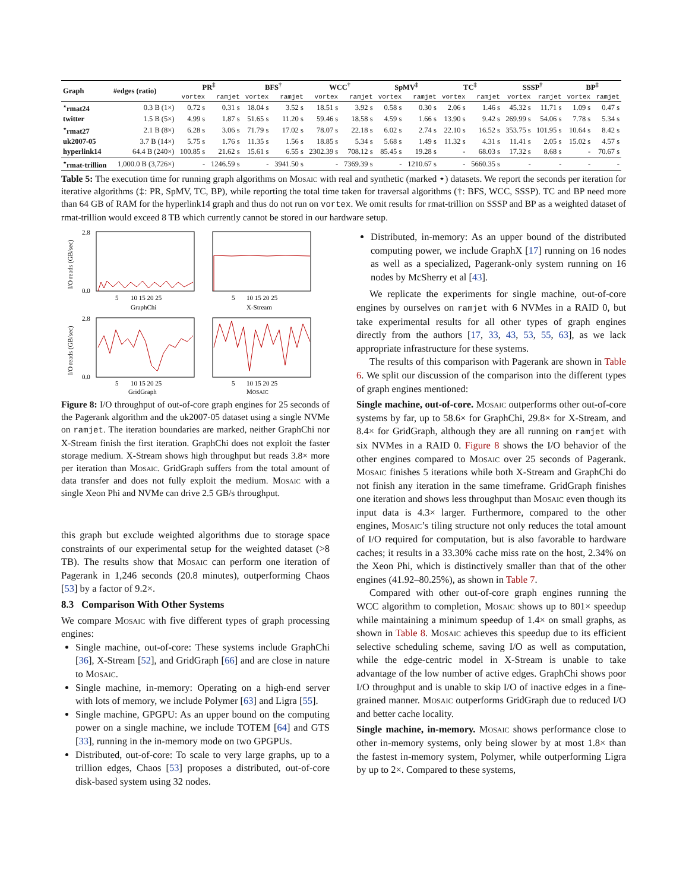| Graph | #edges (ratio) | PR<sup>‡</sup> | | BFS<sup>†</sup> | | WCC<sup>†</sup> | | SpMV<sup>‡</sup> | | TC<sup>‡</sup> | | SSSP<sup>†</sup> | | BP<sup>‡</sup> | |
| --- | --- | --- | --- | --- | --- | --- | --- | --- | --- | --- | --- | --- | --- | --- | --- |
| | | vortex | ramjet | vortex | ramjet | vortex | ramjet | vortex | ramjet | vortex | ramjet | vortex | ramjet | vortex | ramjet |
| <sup>⋆</sup>rmat24 | 0.3 B (1×) | 0.72 s | 0.31 s | 18.04 s | 3.52 s | 18.51 s | 3.92 s | 0.58 s | 0.30 s | 2.06 s | 1.46 s | 45.32 s | 11.71 s | 1.09 s | 0.47 s |
| twitter | 1.5 B (5×) | 4.99 s | 1.87 s | 51.65 s | 11.20 s | 59.46 s | 18.58 s | 4.59 s | 1.66 s | 13.90 s | 9.42 s | 269.99 s | 54.06 s | 7.78 s | 5.34 s |
| <sup>⋆</sup>rmat27 | 2.1 B (8×) | 6.28 s | 3.06 s | 71.79 s | 17.02 s | 78.07 s | 22.18 s | 6.02 s | 2.74 s | 22.10 s | 16.52 s | 353.75 s | 101.95 s | 10.64 s | 8.42 s |
| uk2007-05 | 3.7 B (14×) | 5.75 s | 1.76 s | 11.35 s | 1.56 s | 18.85 s | 5.34 s | 5.68 s | 1.49 s | 11.32 s | 4.31 s | 11.41 s | 2.05 s | 15.02 s | 4.57 s |
| hyperlink14 | 64.4 B (240×) | 100.85 s | 21.62 s | 15.61 s | 6.55 s | 2302.39 s | 708.12 s | 85.45 s | 19.28 s | - | 68.03 s | 17.32 s | 8.68 s | - | 70.67 s |
| <sup>⋆</sup>rmat-trillion | 1,000.0 B (3,726×) | - | 1246.59 s | - | 3941.50 s | - | 7369.39 s | - | 1210.67 s | - | 5660.35 s | - | - | - | - |
Table 5: The execution time for running graph algorithms on Mosaic with real and synthetic (marked ⋆) datasets. We report the seconds per iteration for iterative algorithms (‡: PR, SpMV, TC, BP), while reporting the total time taken for traversal algorithms (†: BFS, WCC, SSSP). TC and BP need more than 64 GB of RAM for the hyperlink14 graph and thus do not run on vortex. We omit results for rmat-trillion on SSSP and BP as a weighted dataset of rmat-trillion would exceed 8 TB which currently cannot be stored in our hardware setup.
I/O reads (GB/sec)
I/O reads (GB/sec)
5
10 15 20 25
5
10 15 20 25
GraphChi
X-Stream
5
10 15 20 25
5
10 15 20 25
GridGraph
MOSAIC
2.8
0.0
2.8
0.0
Figure 8: I/O throughput of out-of-core graph engines for 25 seconds of the Pagerank algorithm and the uk2007-05 dataset using a single NVMe on ramjet. The iteration boundaries are marked, neither GraphChi nor X-Stream finish the first iteration. GraphChi does not exploit the faster storage medium. X-Stream shows high throughput but reads 3.8× more per iteration than Mosaic. GridGraph suffers from the total amount of data transfer and does not fully exploit the medium. Mosaic with a single Xeon Phi and NVMe can drive 2.5 GB/s throughput.
this graph but exclude weighted algorithms due to storage space constraints of our experimental setup for the weighted dataset (>8 TB). The results show that Mosaic can perform one iteration of Pagerank in 1,246 seconds (20.8 minutes), outperforming Chaos [53] by a factor of 9.2×.
8.3 Comparison With Other Systems
We compare Mosaic with five different types of graph processing engines:
Single machine, out-of-core: These systems include GraphChi [36], X-Stream [52], and GridGraph [66] and are close in nature to Mosaic.
Single machine, in-memory: Operating on a high-end server with lots of memory, we include Polymer [63] and Ligra [55].
Single machine, GPGPU: As an upper bound on the computing power on a single machine, we include TOTEM [64] and GTS [33], running in the in-memory mode on two GPGPUs.
Distributed, out-of-core: To scale to very large graphs, up to a trillion edges, Chaos [53] proposes a distributed, out-of-core disk-based system using 32 nodes.
Distributed, in-memory: As an upper bound of the distributed computing power, we include GraphX [17] running on 16 nodes as well as a specialized, Pagerank-only system running on 16 nodes by McSherry et al [43].
We replicate the experiments for single machine, out-of-core engines by ourselves on ramjet with 6 NVMes in a RAID 0, but take experimental results for all other types of graph engines directly from the authors [17, 33, 43, 53, 55, 63], as we lack appropriate infrastructure for these systems.
The results of this comparison with Pagerank are shown in Table 6. We split our discussion of the comparison into the different types of graph engines mentioned:
Single machine, out-of-core. Mosaic outperforms other out-of-core systems by far, up to 58.6× for GraphChi, 29.8× for X-Stream, and 8.4× for GridGraph, although they are all running on ramjet with six NVMes in a RAID 0. Figure 8 shows the I/O behavior of the other engines compared to Mosaic over 25 seconds of Pagerank. Mosaic finishes 5 iterations while both X-Stream and GraphChi do not finish any iteration in the same timeframe. GridGraph finishes one iteration and shows less throughput than Mosaic even though its input data is 4.3× larger. Furthermore, compared to the other engines, Mosaic’s tiling structure not only reduces the total amount of I/O required for computation, but is also favorable to hardware caches; it results in a 33.30% cache miss rate on the host, 2.34% on the Xeon Phi, which is distinctively smaller than that of the other engines (41.92–80.25%), as shown in Table 7.
Compared with other out-of-core graph engines running the WCC algorithm to completion, Mosaic shows up to 801× speedup while maintaining a minimum speedup of 1.4× on small graphs, as shown in Table 8. Mosaic achieves this speedup due to its efficient selective scheduling scheme, saving I/O as well as computation, while the edge-centric model in X-Stream is unable to take advantage of the low number of active edges. GraphChi shows poor I/O throughput and is unable to skip I/O of inactive edges in a fine-grained manner. Mosaic outperforms GridGraph due to reduced I/O and better cache locality.
Single machine, in-memory. Mosaic shows performance close to other in-memory systems, only being slower by at most 1.8× than the fastest in-memory system, Polymer, while outperforming Ligra by up to 2×. Compared to these systems,